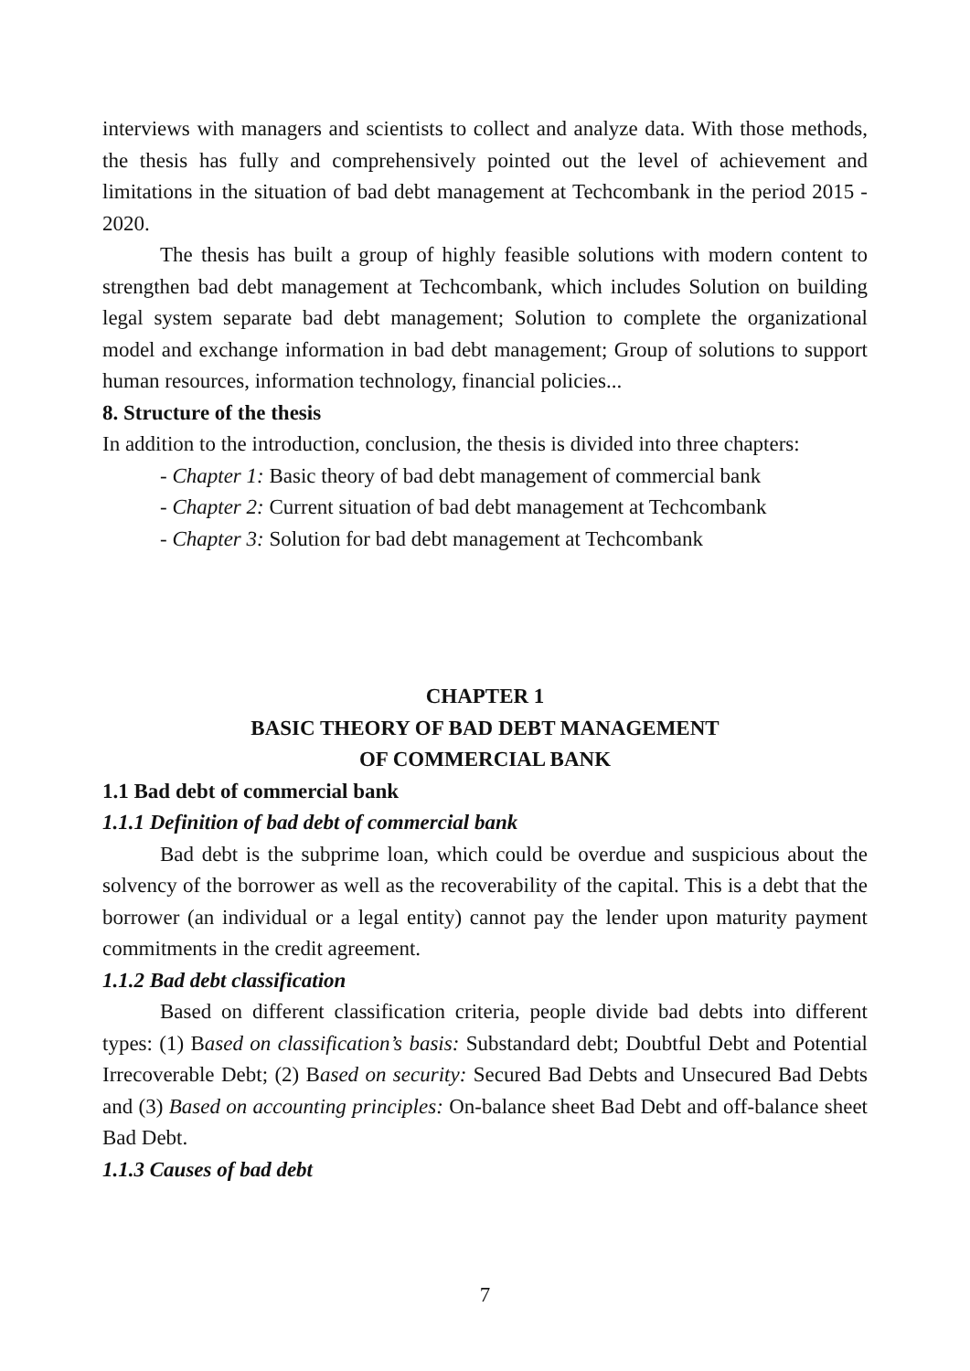interviews with managers and scientists to collect and analyze data. With those methods, the thesis has fully and comprehensively pointed out the level of achievement and limitations in the situation of bad debt management at Techcombank in the period 2015 - 2020.
The thesis has built a group of highly feasible solutions with modern content to strengthen bad debt management at Techcombank, which includes Solution on building legal system separate bad debt management; Solution to complete the organizational model and exchange information in bad debt management; Group of solutions to support human resources, information technology, financial policies...
8. Structure of the thesis
In addition to the introduction, conclusion, the thesis is divided into three chapters:
- Chapter 1: Basic theory of bad debt management of commercial bank
- Chapter 2: Current situation of bad debt management at Techcombank
- Chapter 3: Solution for bad debt management at Techcombank
CHAPTER 1
BASIC THEORY OF BAD DEBT MANAGEMENT
OF COMMERCIAL BANK
1.1 Bad debt of commercial bank
1.1.1 Definition of bad debt of commercial bank
Bad debt is the subprime loan, which could be overdue and suspicious about the solvency of the borrower as well as the recoverability of the capital. This is a debt that the borrower (an individual or a legal entity) cannot pay the lender upon maturity payment commitments in the credit agreement.
1.1.2 Bad debt classification
Based on different classification criteria, people divide bad debts into different types: (1) Based on classification’s basis: Substandard debt; Doubtful Debt and Potential Irrecoverable Debt; (2) Based on security: Secured Bad Debts and Unsecured Bad Debts and (3) Based on accounting principles: On-balance sheet Bad Debt and off-balance sheet Bad Debt.
1.1.3 Causes of bad debt
7